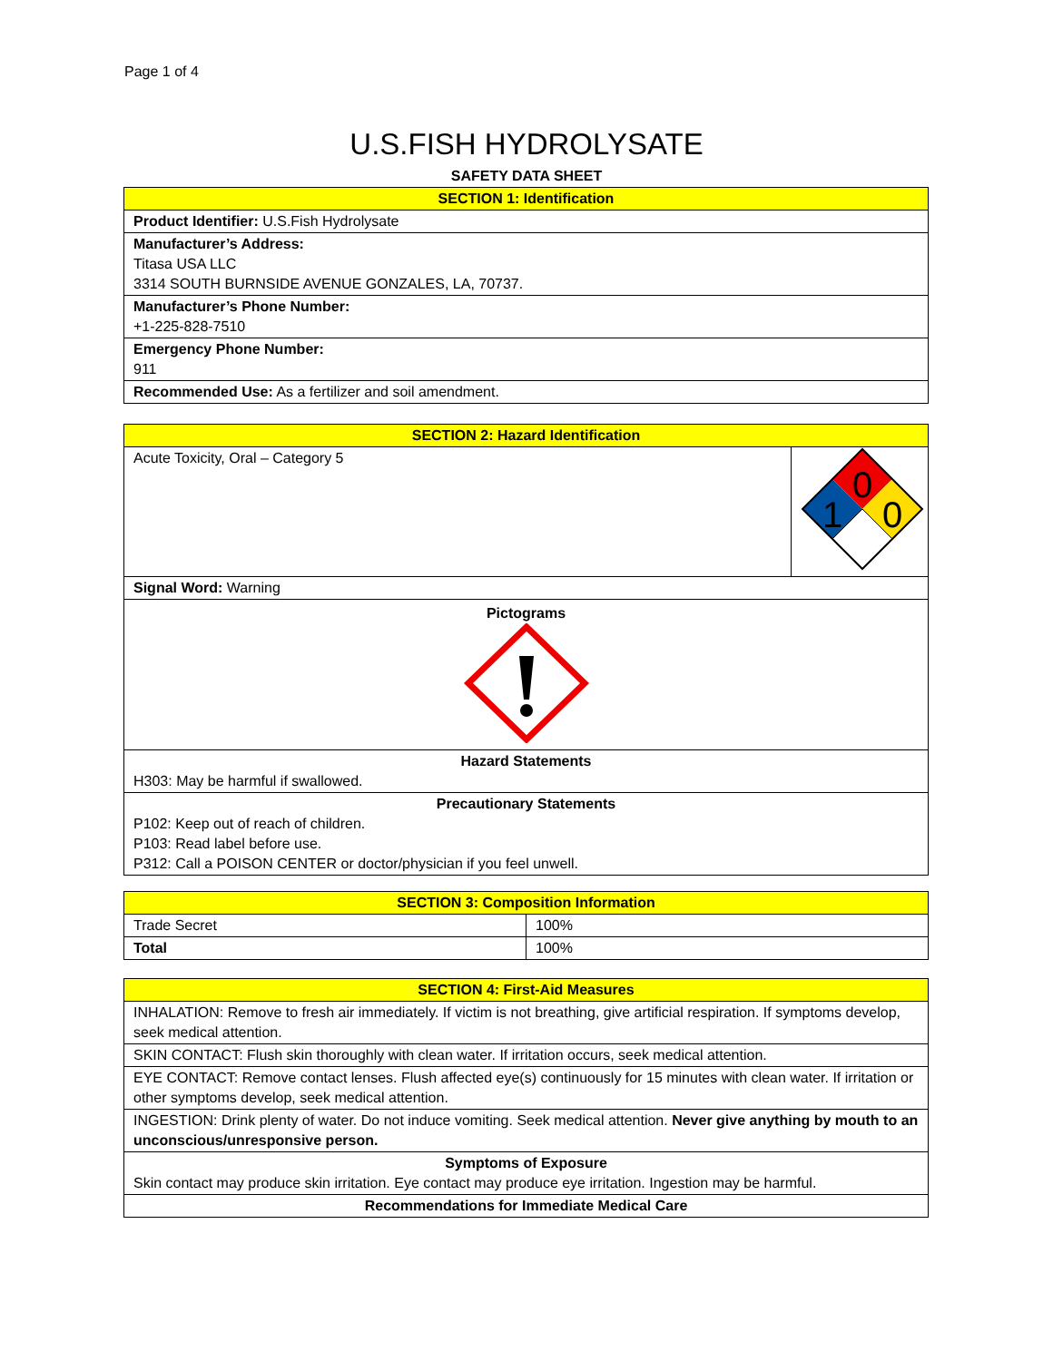Page 1 of 4
U.S.FISH HYDROLYSATE
SAFETY DATA SHEET
| SECTION 1: Identification |
| --- |
| Product Identifier: U.S.Fish Hydrolysate |
| Manufacturer’s Address: Titasa USA LLC 3314 SOUTH BURNSIDE AVENUE GONZALES, LA, 70737. |
| Manufacturer’s Phone Number: +1-225-828-7510 |
| Emergency Phone Number: 911 |
| Recommended Use: As a fertilizer and soil amendment. |
| SECTION 2: Hazard Identification | |
| --- | --- |
| Acute Toxicity, Oral – Category 5 | 0 1 0 |
| Signal Word: Warning | |
| Pictograms | |
| Hazard Statements H303: May be harmful if swallowed. | |
| Precautionary Statements P102: Keep out of reach of children. P103: Read label before use. P312: Call a POISON CENTER or doctor/physician if you feel unwell. | |
| SECTION 3: Composition Information | |
| --- | --- |
| Trade Secret | 100% |
| Total | 100% |
| SECTION 4: First-Aid Measures |
| --- |
| INHALATION: Remove to fresh air immediately. If victim is not breathing, give artificial respiration. If symptoms develop, seek medical attention. |
| SKIN CONTACT: Flush skin thoroughly with clean water. If irritation occurs, seek medical attention. |
| EYE CONTACT: Remove contact lenses. Flush affected eye(s) continuously for 15 minutes with clean water. If irritation or other symptoms develop, seek medical attention. |
| INGESTION: Drink plenty of water. Do not induce vomiting. Seek medical attention. Never give anything by mouth to an unconscious/unresponsive person. |
| Symptoms of Exposure Skin contact may produce skin irritation. Eye contact may produce eye irritation. Ingestion may be harmful. |
| Recommendations for Immediate Medical Care |